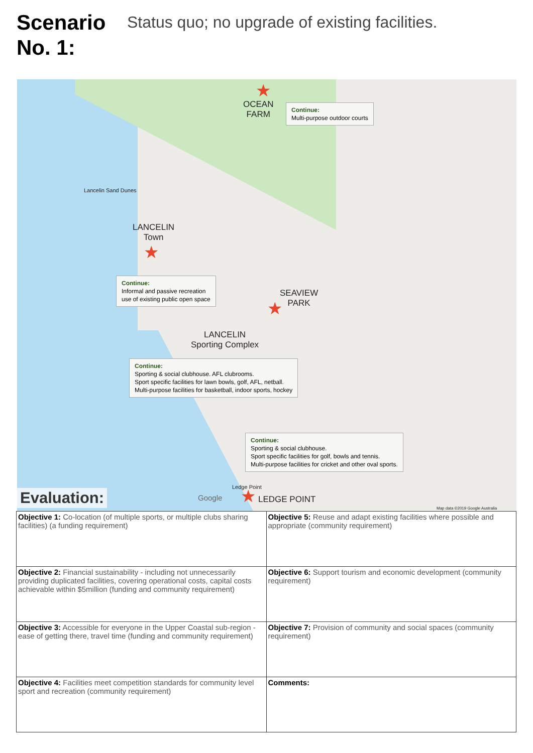Scenario No. 1:
Status quo; no upgrade of existing facilities.
★
OCEAN
FARM
Continue:
Multi-purpose outdoor courts
Lancelin Sand Dunes
LANCELIN
Town
★
Continue:
Informal and passive recreation
use of existing public open space
SEAVIEW
PARK
★
LANCELIN
Sporting Complex
Continue:
Sporting & social clubhouse. AFL clubrooms.
Sport specific facilities for lawn bowls, golf, AFL, netball.
Multi-purpose facilities for basketball, indoor sports, hockey
Continue:
Sporting & social clubhouse.
Sport specific facilities for golf, bowls and tennis.
Multi-purpose facilities for cricket and other oval sports.
Ledge Point ★ LEDGE POINT
Google
Map data ©2019 Google Australia
Evaluation:
| Objective 1: Co-location (of multiple sports, or multiple clubs sharing facilities) (a funding requirement) | Objective 5: Reuse and adapt existing facilities where possible and appropriate (community requirement) |
| Objective 2: Financial sustainability - including not unnecessarily providing duplicated facilities, covering operational costs, capital costs achievable within $5million (funding and community requirement) | Objective 6: Support tourism and economic development (community requirement) |
| Objective 3: Accessible for everyone in the Upper Coastal sub-region - ease of getting there, travel time (funding and community requirement) | Objective 7: Provision of community and social spaces (community requirement) |
| Objective 4: Facilities meet competition standards for community level sport and recreation (community requirement) | Comments: |